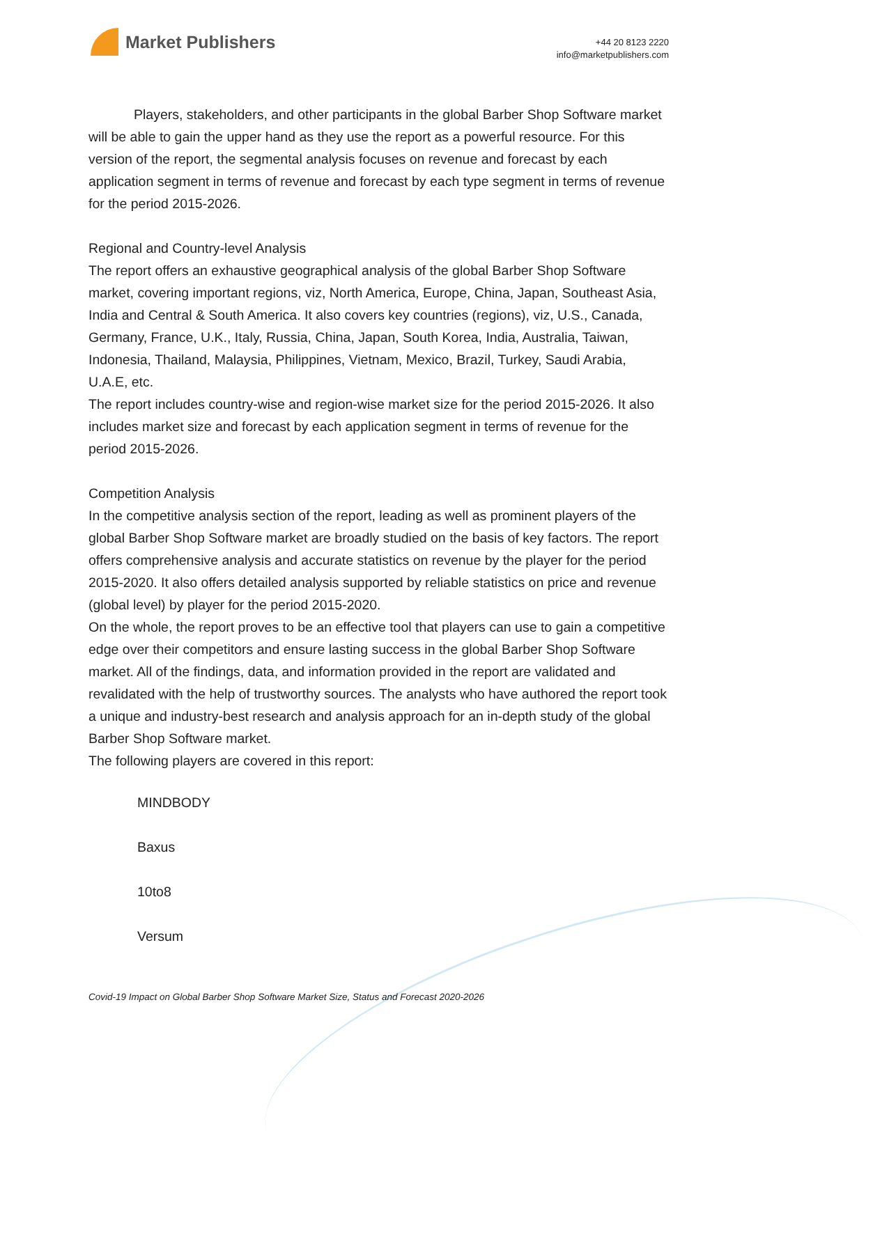Market Publishers
+44 20 8123 2220
info@marketpublishers.com
Players, stakeholders, and other participants in the global Barber Shop Software market will be able to gain the upper hand as they use the report as a powerful resource. For this version of the report, the segmental analysis focuses on revenue and forecast by each application segment in terms of revenue and forecast by each type segment in terms of revenue for the period 2015-2026.
Regional and Country-level Analysis
The report offers an exhaustive geographical analysis of the global Barber Shop Software market, covering important regions, viz, North America, Europe, China, Japan, Southeast Asia, India and Central & South America. It also covers key countries (regions), viz, U.S., Canada, Germany, France, U.K., Italy, Russia, China, Japan, South Korea, India, Australia, Taiwan, Indonesia, Thailand, Malaysia, Philippines, Vietnam, Mexico, Brazil, Turkey, Saudi Arabia, U.A.E, etc.
The report includes country-wise and region-wise market size for the period 2015-2026. It also includes market size and forecast by each application segment in terms of revenue for the period 2015-2026.
Competition Analysis
In the competitive analysis section of the report, leading as well as prominent players of the global Barber Shop Software market are broadly studied on the basis of key factors. The report offers comprehensive analysis and accurate statistics on revenue by the player for the period 2015-2020. It also offers detailed analysis supported by reliable statistics on price and revenue (global level) by player for the period 2015-2020.
On the whole, the report proves to be an effective tool that players can use to gain a competitive edge over their competitors and ensure lasting success in the global Barber Shop Software market. All of the findings, data, and information provided in the report are validated and revalidated with the help of trustworthy sources. The analysts who have authored the report took a unique and industry-best research and analysis approach for an in-depth study of the global Barber Shop Software market.
The following players are covered in this report:
MINDBODY
Baxus
10to8
Versum
Covid-19 Impact on Global Barber Shop Software Market Size, Status and Forecast 2020-2026